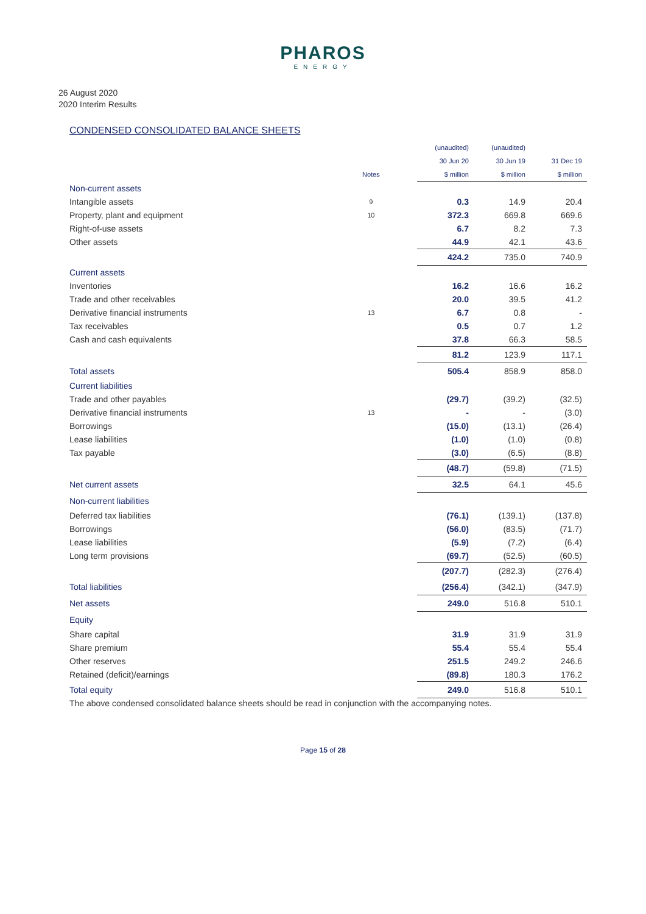PHAROS
ENERGY
26 August 2020
2020 Interim Results
CONDENSED CONSOLIDATED BALANCE SHEETS
| | | | (unaudited) | (unaudited) | |
| | | | 30 Jun 20 | 30 Jun 19 | 31 Dec 19 |
| | Notes | | $ million | $ million | $ million |
| Non-current assets | | | | | |
| Intangible assets | 9 | | 0.3 | 14.9 | 20.4 |
| Property, plant and equipment | 10 | | 372.3 | 669.8 | 669.6 |
| Right-of-use assets | | | 6.7 | 8.2 | 7.3 |
| Other assets | | | 44.9 | 42.1 | 43.6 |
| | | | 424.2 | 735.0 | 740.9 |
| Current assets | | | | | |
| Inventories | | | 16.2 | 16.6 | 16.2 |
| Trade and other receivables | | | 20.0 | 39.5 | 41.2 |
| Derivative financial instruments | 13 | | 6.7 | 0.8 | - |
| Tax receivables | | | 0.5 | 0.7 | 1.2 |
| Cash and cash equivalents | | | 37.8 | 66.3 | 58.5 |
| | | | 81.2 | 123.9 | 117.1 |
| Total assets | | | 505.4 | 858.9 | 858.0 |
| Current liabilities | | | | | |
| Trade and other payables | | | (29.7) | (39.2) | (32.5) |
| Derivative financial instruments | 13 | | - | - | (3.0) |
| Borrowings | | | (15.0) | (13.1) | (26.4) |
| Lease liabilities | | | (1.0) | (1.0) | (0.8) |
| Tax payable | | | (3.0) | (6.5) | (8.8) |
| | | | (48.7) | (59.8) | (71.5) |
| Net current assets | | | 32.5 | 64.1 | 45.6 |
| Non-current liabilities | | | | | |
| Deferred tax liabilities | | | (76.1) | (139.1) | (137.8) |
| Borrowings | | | (56.0) | (83.5) | (71.7) |
| Lease liabilities | | | (5.9) | (7.2) | (6.4) |
| Long term provisions | | | (69.7) | (52.5) | (60.5) |
| | | | (207.7) | (282.3) | (276.4) |
| Total liabilities | | | (256.4) | (342.1) | (347.9) |
| Net assets | | | 249.0 | 516.8 | 510.1 |
| Equity | | | | | |
| Share capital | | | 31.9 | 31.9 | 31.9 |
| Share premium | | | 55.4 | 55.4 | 55.4 |
| Other reserves | | | 251.5 | 249.2 | 246.6 |
| Retained (deficit)/earnings | | | (89.8) | 180.3 | 176.2 |
| Total equity | | | 249.0 | 516.8 | 510.1 |
The above condensed consolidated balance sheets should be read in conjunction with the accompanying notes.
Page 15 of 28